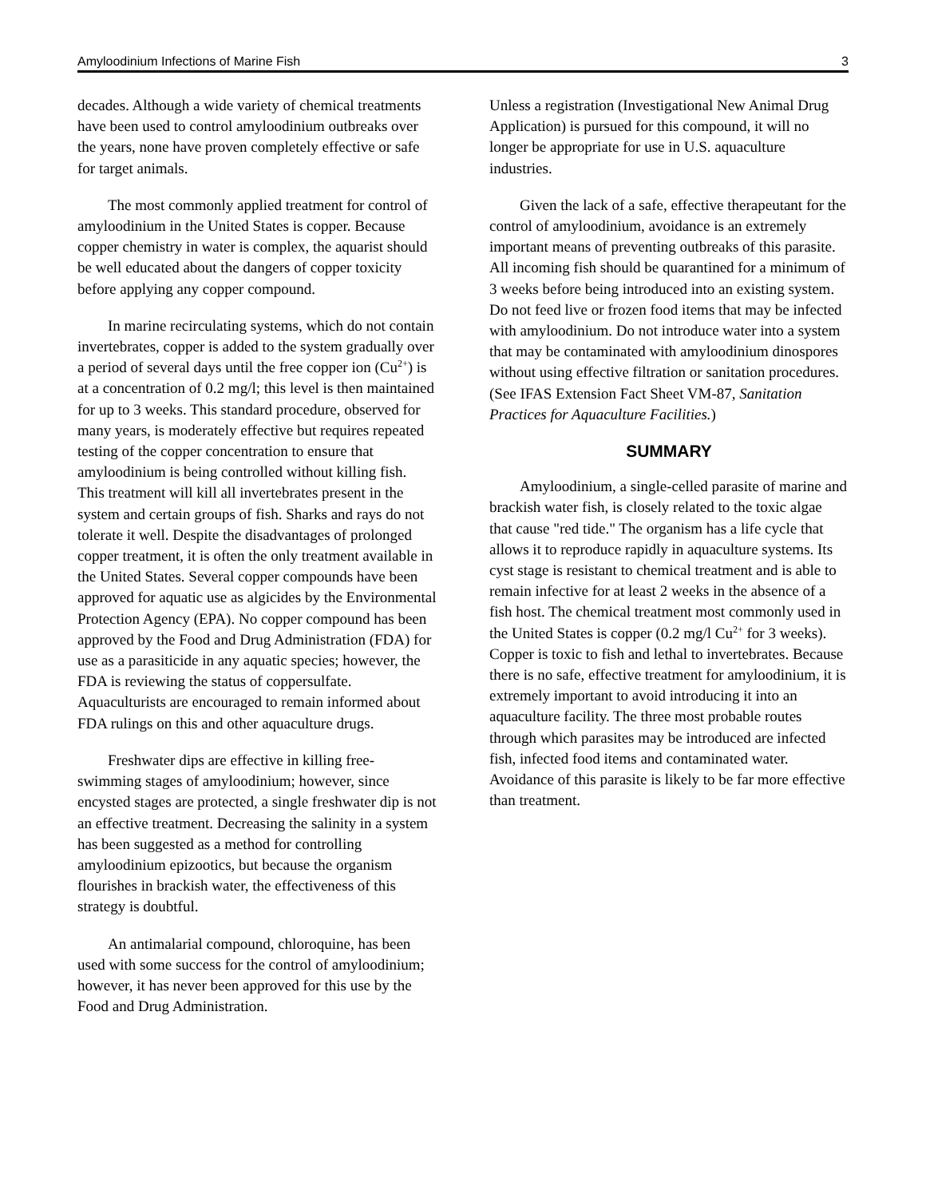Amyloodinium Infections of Marine Fish 3
decades. Although a wide variety of chemical treatments have been used to control amyloodinium outbreaks over the years, none have proven completely effective or safe for target animals.
The most commonly applied treatment for control of amyloodinium in the United States is copper. Because copper chemistry in water is complex, the aquarist should be well educated about the dangers of copper toxicity before applying any copper compound.
In marine recirculating systems, which do not contain invertebrates, copper is added to the system gradually over a period of several days until the free copper ion (Cu<sup>2+</sup>) is at a concentration of 0.2 mg/l; this level is then maintained for up to 3 weeks. This standard procedure, observed for many years, is moderately effective but requires repeated testing of the copper concentration to ensure that amyloodinium is being controlled without killing fish. This treatment will kill all invertebrates present in the system and certain groups of fish. Sharks and rays do not tolerate it well. Despite the disadvantages of prolonged copper treatment, it is often the only treatment available in the United States. Several copper compounds have been approved for aquatic use as algicides by the Environmental Protection Agency (EPA). No copper compound has been approved by the Food and Drug Administration (FDA) for use as a parasiticide in any aquatic species; however, the FDA is reviewing the status of coppersulfate. Aquaculturists are encouraged to remain informed about FDA rulings on this and other aquaculture drugs.
Freshwater dips are effective in killing free-swimming stages of amyloodinium; however, since encysted stages are protected, a single freshwater dip is not an effective treatment. Decreasing the salinity in a system has been suggested as a method for controlling amyloodinium epizootics, but because the organism flourishes in brackish water, the effectiveness of this strategy is doubtful.
An antimalarial compound, chloroquine, has been used with some success for the control of amyloodinium; however, it has never been approved for this use by the Food and Drug Administration.
Unless a registration (Investigational New Animal Drug Application) is pursued for this compound, it will no longer be appropriate for use in U.S. aquaculture industries.
Given the lack of a safe, effective therapeutant for the control of amyloodinium, avoidance is an extremely important means of preventing outbreaks of this parasite. All incoming fish should be quarantined for a minimum of 3 weeks before being introduced into an existing system. Do not feed live or frozen food items that may be infected with amyloodinium. Do not introduce water into a system that may be contaminated with amyloodinium dinospores without using effective filtration or sanitation procedures. (See IFAS Extension Fact Sheet VM-87, Sanitation Practices for Aquaculture Facilities.)
SUMMARY
Amyloodinium, a single-celled parasite of marine and brackish water fish, is closely related to the toxic algae that cause "red tide." The organism has a life cycle that allows it to reproduce rapidly in aquaculture systems. Its cyst stage is resistant to chemical treatment and is able to remain infective for at least 2 weeks in the absence of a fish host. The chemical treatment most commonly used in the United States is copper (0.2 mg/l Cu<sup>2+</sup> for 3 weeks). Copper is toxic to fish and lethal to invertebrates. Because there is no safe, effective treatment for amyloodinium, it is extremely important to avoid introducing it into an aquaculture facility. The three most probable routes through which parasites may be introduced are infected fish, infected food items and contaminated water. Avoidance of this parasite is likely to be far more effective than treatment.